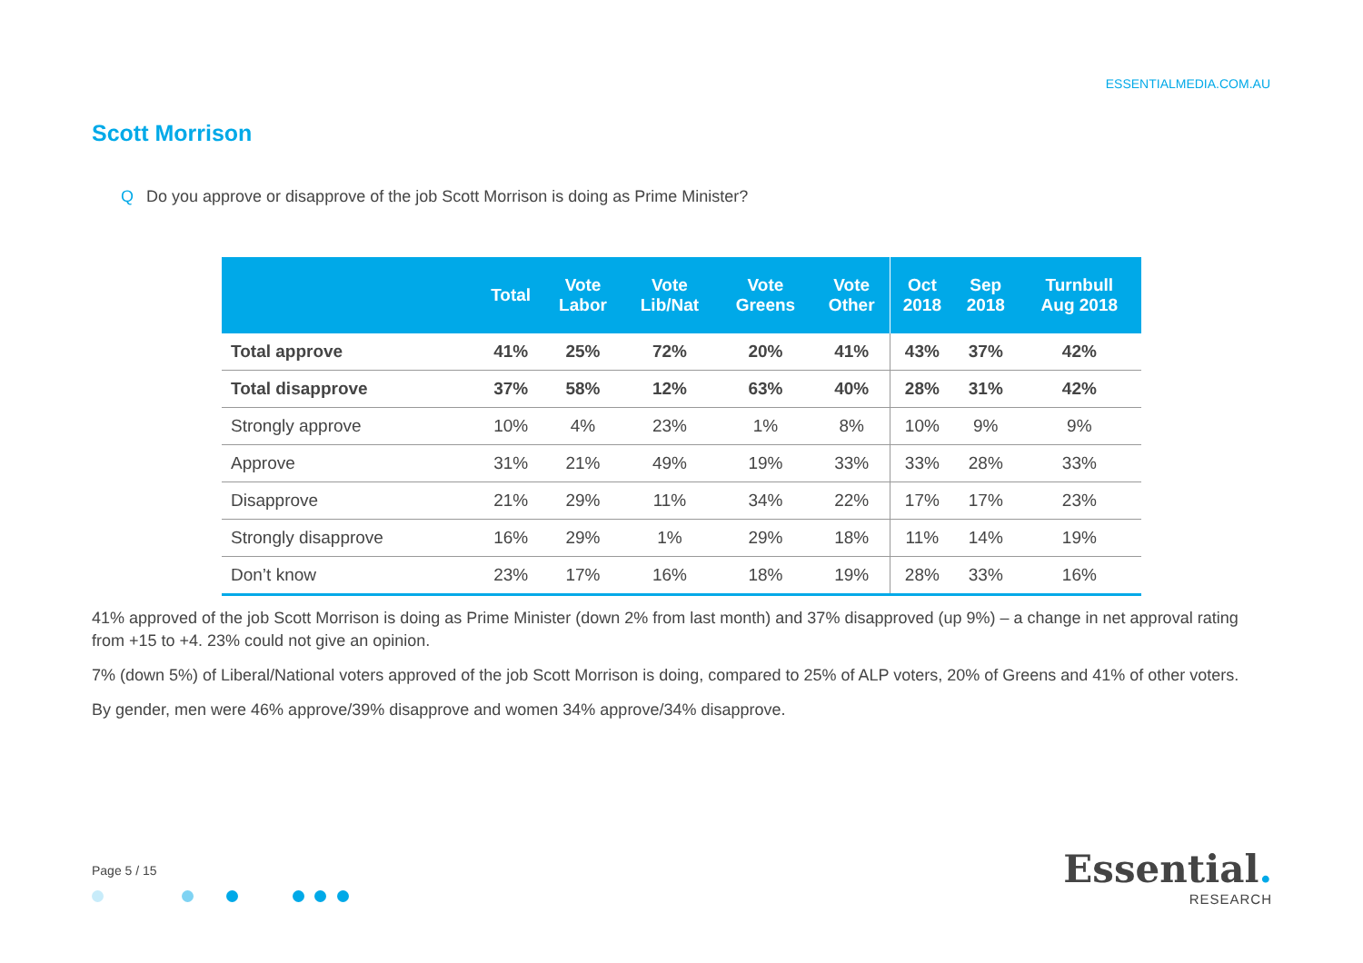ESSENTIALMEDIA.COM.AU
Scott Morrison
Q Do you approve or disapprove of the job Scott Morrison is doing as Prime Minister?
| | Total | Vote Labor | Vote Lib/Nat | Vote Greens | Vote Other | Oct 2018 | Sep 2018 | Turnbull Aug 2018 |
| --- | --- | --- | --- | --- | --- | --- | --- | --- |
| Total approve | 41% | 25% | 72% | 20% | 41% | 43% | 37% | 42% |
| Total disapprove | 37% | 58% | 12% | 63% | 40% | 28% | 31% | 42% |
| Strongly approve | 10% | 4% | 23% | 1% | 8% | 10% | 9% | 9% |
| Approve | 31% | 21% | 49% | 19% | 33% | 33% | 28% | 33% |
| Disapprove | 21% | 29% | 11% | 34% | 22% | 17% | 17% | 23% |
| Strongly disapprove | 16% | 29% | 1% | 29% | 18% | 11% | 14% | 19% |
| Don’t know | 23% | 17% | 16% | 18% | 19% | 28% | 33% | 16% |
41% approved of the job Scott Morrison is doing as Prime Minister (down 2% from last month) and 37% disapproved (up 9%) – a change in net approval rating from +15 to +4. 23% could not give an opinion.
7% (down 5%) of Liberal/National voters approved of the job Scott Morrison is doing, compared to 25% of ALP voters, 20% of Greens and 41% of other voters.
By gender, men were 46% approve/39% disapprove and women 34% approve/34% disapprove.
Page 5 / 15
Essential.
RESEARCH